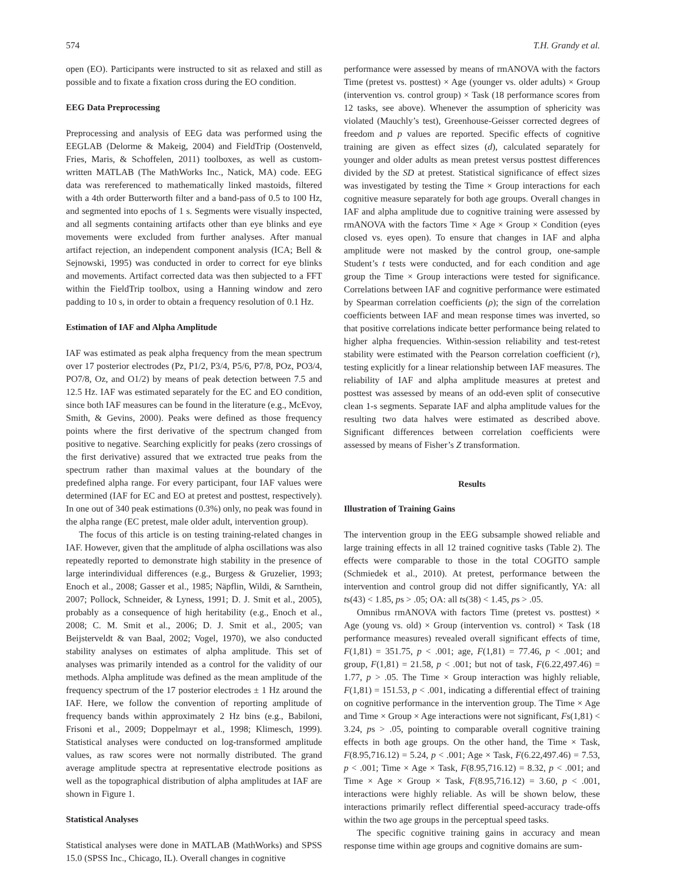574 T.H. Grandy et al.
open (EO). Participants were instructed to sit as relaxed and still as possible and to fixate a fixation cross during the EO condition.
EEG Data Preprocessing
Preprocessing and analysis of EEG data was performed using the EEGLAB (Delorme & Makeig, 2004) and FieldTrip (Oostenveld, Fries, Maris, & Schoffelen, 2011) toolboxes, as well as custom-written MATLAB (The MathWorks Inc., Natick, MA) code. EEG data was rereferenced to mathematically linked mastoids, filtered with a 4th order Butterworth filter and a band-pass of 0.5 to 100 Hz, and segmented into epochs of 1 s. Segments were visually inspected, and all segments containing artifacts other than eye blinks and eye movements were excluded from further analyses. After manual artifact rejection, an independent component analysis (ICA; Bell & Sejnowski, 1995) was conducted in order to correct for eye blinks and movements. Artifact corrected data was then subjected to a FFT within the FieldTrip toolbox, using a Hanning window and zero padding to 10 s, in order to obtain a frequency resolution of 0.1 Hz.
Estimation of IAF and Alpha Amplitude
IAF was estimated as peak alpha frequency from the mean spectrum over 17 posterior electrodes (Pz, P1/2, P3/4, P5/6, P7/8, POz, PO3/4, PO7/8, Oz, and O1/2) by means of peak detection between 7.5 and 12.5 Hz. IAF was estimated separately for the EC and EO condition, since both IAF measures can be found in the literature (e.g., McEvoy, Smith, & Gevins, 2000). Peaks were defined as those frequency points where the first derivative of the spectrum changed from positive to negative. Searching explicitly for peaks (zero crossings of the first derivative) assured that we extracted true peaks from the spectrum rather than maximal values at the boundary of the predefined alpha range. For every participant, four IAF values were determined (IAF for EC and EO at pretest and posttest, respectively). In one out of 340 peak estimations (0.3%) only, no peak was found in the alpha range (EC pretest, male older adult, intervention group).
The focus of this article is on testing training-related changes in IAF. However, given that the amplitude of alpha oscillations was also repeatedly reported to demonstrate high stability in the presence of large interindividual differences (e.g., Burgess & Gruzelier, 1993; Enoch et al., 2008; Gasser et al., 1985; Näpflin, Wildi, & Sarnthein, 2007; Pollock, Schneider, & Lyness, 1991; D. J. Smit et al., 2005), probably as a consequence of high heritability (e.g., Enoch et al., 2008; C. M. Smit et al., 2006; D. J. Smit et al., 2005; van Beijsterveldt & van Baal, 2002; Vogel, 1970), we also conducted stability analyses on estimates of alpha amplitude. This set of analyses was primarily intended as a control for the validity of our methods. Alpha amplitude was defined as the mean amplitude of the frequency spectrum of the 17 posterior electrodes ± 1 Hz around the IAF. Here, we follow the convention of reporting amplitude of frequency bands within approximately 2 Hz bins (e.g., Babiloni, Frisoni et al., 2009; Doppelmayr et al., 1998; Klimesch, 1999). Statistical analyses were conducted on log-transformed amplitude values, as raw scores were not normally distributed. The grand average amplitude spectra at representative electrode positions as well as the topographical distribution of alpha amplitudes at IAF are shown in Figure 1.
Statistical Analyses
Statistical analyses were done in MATLAB (MathWorks) and SPSS 15.0 (SPSS Inc., Chicago, IL). Overall changes in cognitive
performance were assessed by means of rmANOVA with the factors Time (pretest vs. posttest) × Age (younger vs. older adults) × Group (intervention vs. control group) × Task (18 performance scores from 12 tasks, see above). Whenever the assumption of sphericity was violated (Mauchly’s test), Greenhouse-Geisser corrected degrees of freedom and p values are reported. Specific effects of cognitive training are given as effect sizes (d), calculated separately for younger and older adults as mean pretest versus posttest differences divided by the SD at pretest. Statistical significance of effect sizes was investigated by testing the Time × Group interactions for each cognitive measure separately for both age groups. Overall changes in IAF and alpha amplitude due to cognitive training were assessed by rmANOVA with the factors Time × Age × Group × Condition (eyes closed vs. eyes open). To ensure that changes in IAF and alpha amplitude were not masked by the control group, one-sample Student’s t tests were conducted, and for each condition and age group the Time × Group interactions were tested for significance. Correlations between IAF and cognitive performance were estimated by Spearman correlation coefficients (ρ); the sign of the correlation coefficients between IAF and mean response times was inverted, so that positive correlations indicate better performance being related to higher alpha frequencies. Within-session reliability and test-retest stability were estimated with the Pearson correlation coefficient (r), testing explicitly for a linear relationship between IAF measures. The reliability of IAF and alpha amplitude measures at pretest and posttest was assessed by means of an odd-even split of consecutive clean 1-s segments. Separate IAF and alpha amplitude values for the resulting two data halves were estimated as described above. Significant differences between correlation coefficients were assessed by means of Fisher’s Z transformation.
Results
Illustration of Training Gains
The intervention group in the EEG subsample showed reliable and large training effects in all 12 trained cognitive tasks (Table 2). The effects were comparable to those in the total COGITO sample (Schmiedek et al., 2010). At pretest, performance between the intervention and control group did not differ significantly, YA: all ts(43) < 1.85, ps > .05; OA: all ts(38) < 1.45, ps > .05.
Omnibus rmANOVA with factors Time (pretest vs. posttest) × Age (young vs. old) × Group (intervention vs. control) × Task (18 performance measures) revealed overall significant effects of time, F(1,81) = 351.75, p < .001; age, F(1,81) = 77.46, p < .001; and group, F(1,81) = 21.58, p < .001; but not of task, F(6.22,497.46) = 1.77, p > .05. The Time × Group interaction was highly reliable, F(1,81) = 151.53, p < .001, indicating a differential effect of training on cognitive performance in the intervention group. The Time × Age and Time × Group × Age interactions were not significant, Fs(1,81) < 3.24, ps > .05, pointing to comparable overall cognitive training effects in both age groups. On the other hand, the Time × Task, F(8.95,716.12) = 5.24, p < .001; Age × Task, F(6.22,497.46) = 7.53, p < .001; Time × Age × Task, F(8.95,716.12) = 8.32, p < .001; and Time × Age × Group × Task, F(8.95,716.12) = 3.60, p < .001, interactions were highly reliable. As will be shown below, these interactions primarily reflect differential speed-accuracy trade-offs within the two age groups in the perceptual speed tasks.
The specific cognitive training gains in accuracy and mean response time within age groups and cognitive domains are sum-